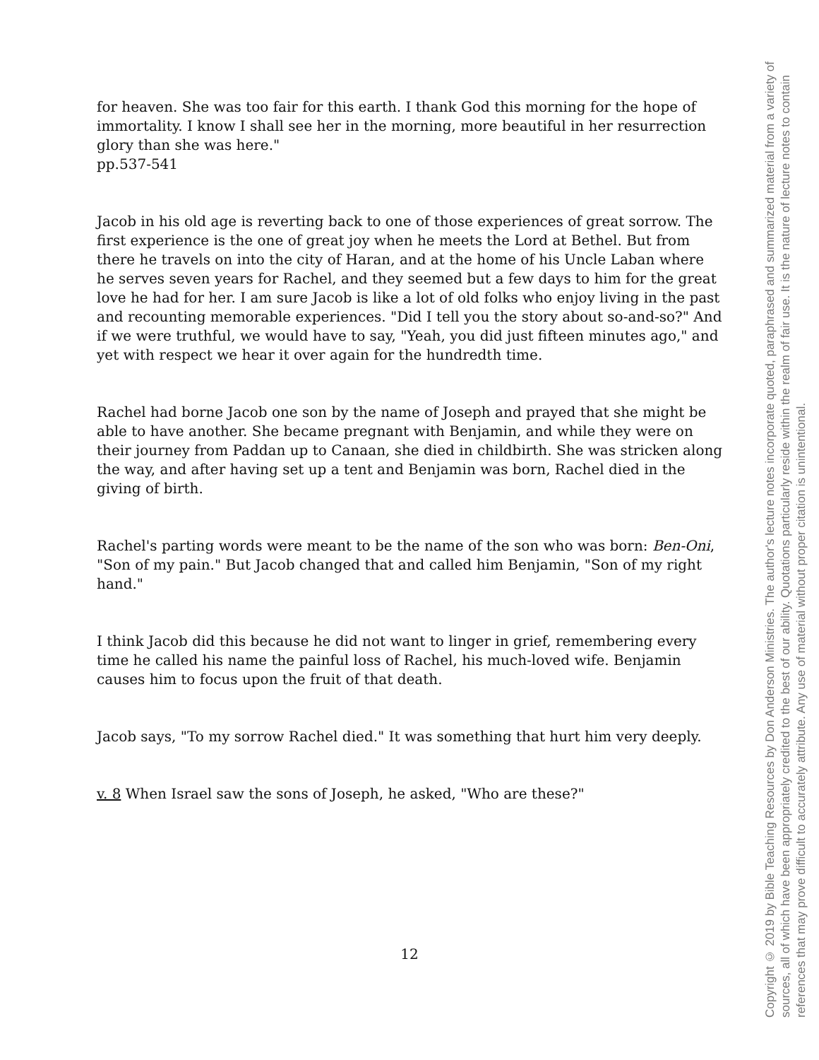for heaven. She was too fair for this earth. I thank God this morning for the hope of immortality. I know I shall see her in the morning, more beautiful in her resurrection glory than she was here."
pp.537-541
Jacob in his old age is reverting back to one of those experiences of great sorrow. The first experience is the one of great joy when he meets the Lord at Bethel. But from there he travels on into the city of Haran, and at the home of his Uncle Laban where he serves seven years for Rachel, and they seemed but a few days to him for the great love he had for her. I am sure Jacob is like a lot of old folks who enjoy living in the past and recounting memorable experiences. "Did I tell you the story about so-and-so?" And if we were truthful, we would have to say, "Yeah, you did just fifteen minutes ago," and yet with respect we hear it over again for the hundredth time.
Rachel had borne Jacob one son by the name of Joseph and prayed that she might be able to have another. She became pregnant with Benjamin, and while they were on their journey from Paddan up to Canaan, she died in childbirth. She was stricken along the way, and after having set up a tent and Benjamin was born, Rachel died in the giving of birth.
Rachel's parting words were meant to be the name of the son who was born: Ben-Oni, "Son of my pain." But Jacob changed that and called him Benjamin, "Son of my right hand."
I think Jacob did this because he did not want to linger in grief, remembering every time he called his name the painful loss of Rachel, his much-loved wife. Benjamin causes him to focus upon the fruit of that death.
Jacob says, "To my sorrow Rachel died." It was something that hurt him very deeply.
v. 8 When Israel saw the sons of Joseph, he asked, "Who are these?"
12
Copyright © 2019 by Bible Teaching Resources by Don Anderson Ministries. The author's lecture notes incorporate quoted, paraphrased and summarized material from a variety of sources, all of which have been appropriately credited to the best of our ability. Quotations particularly reside within the realm of fair use. It is the nature of lecture notes to contain references that may prove difficult to accurately attribute. Any use of material without proper citation is unintentional.